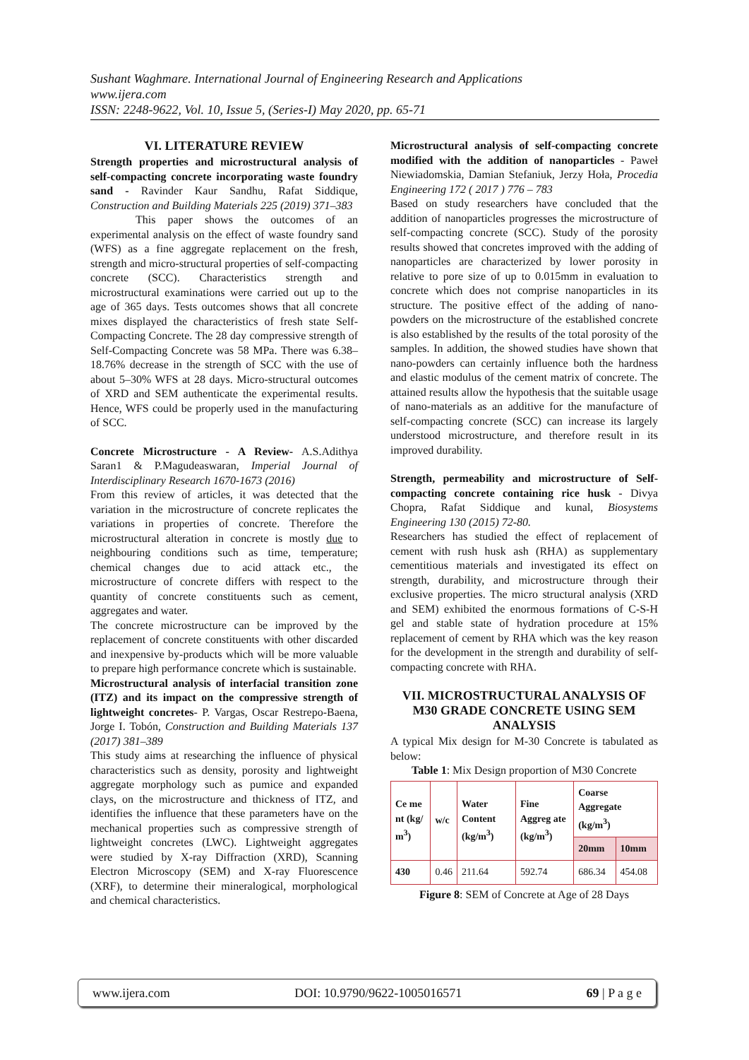Sushant Waghmare. International Journal of Engineering Research and Applications
www.ijera.com
ISSN: 2248-9622, Vol. 10, Issue 5, (Series-I) May 2020, pp. 65-71
VI. LITERATURE REVIEW
Strength properties and microstructural analysis of self-compacting concrete incorporating waste foundry sand - Ravinder Kaur Sandhu, Rafat Siddique, Construction and Building Materials 225 (2019) 371–383
This paper shows the outcomes of an experimental analysis on the effect of waste foundry sand (WFS) as a fine aggregate replacement on the fresh, strength and micro-structural properties of self-compacting concrete (SCC). Characteristics strength and microstructural examinations were carried out up to the age of 365 days. Tests outcomes shows that all concrete mixes displayed the characteristics of fresh state Self-Compacting Concrete. The 28 day compressive strength of Self-Compacting Concrete was 58 MPa. There was 6.38–18.76% decrease in the strength of SCC with the use of about 5–30% WFS at 28 days. Micro-structural outcomes of XRD and SEM authenticate the experimental results. Hence, WFS could be properly used in the manufacturing of SCC.
Concrete Microstructure - A Review- A.S.Adithya Saran1 & P.Magudeaswaran, Imperial Journal of Interdisciplinary Research 1670-1673 (2016)
From this review of articles, it was detected that the variation in the microstructure of concrete replicates the variations in properties of concrete. Therefore the microstructural alteration in concrete is mostly due to neighbouring conditions such as time, temperature; chemical changes due to acid attack etc., the microstructure of concrete differs with respect to the quantity of concrete constituents such as cement, aggregates and water.
The concrete microstructure can be improved by the replacement of concrete constituents with other discarded and inexpensive by-products which will be more valuable to prepare high performance concrete which is sustainable.
Microstructural analysis of interfacial transition zone (ITZ) and its impact on the compressive strength of lightweight concretes- P. Vargas, Oscar Restrepo-Baena, Jorge I. Tobón, Construction and Building Materials 137 (2017) 381–389
This study aims at researching the influence of physical characteristics such as density, porosity and lightweight aggregate morphology such as pumice and expanded clays, on the microstructure and thickness of ITZ, and identifies the influence that these parameters have on the mechanical properties such as compressive strength of lightweight concretes (LWC). Lightweight aggregates were studied by X-ray Diffraction (XRD), Scanning Electron Microscopy (SEM) and X-ray Fluorescence (XRF), to determine their mineralogical, morphological and chemical characteristics.
Microstructural analysis of self-compacting concrete modified with the addition of nanoparticles - Paweł Niewiadomskia, Damian Stefaniuk, Jerzy Hoła, Procedia Engineering 172 ( 2017 ) 776 – 783
Based on study researchers have concluded that the addition of nanoparticles progresses the microstructure of self-compacting concrete (SCC). Study of the porosity results showed that concretes improved with the adding of nanoparticles are characterized by lower porosity in relative to pore size of up to 0.015mm in evaluation to concrete which does not comprise nanoparticles in its structure. The positive effect of the adding of nano-powders on the microstructure of the established concrete is also established by the results of the total porosity of the samples. In addition, the showed studies have shown that nano-powders can certainly influence both the hardness and elastic modulus of the cement matrix of concrete. The attained results allow the hypothesis that the suitable usage of nano-materials as an additive for the manufacture of self-compacting concrete (SCC) can increase its largely understood microstructure, and therefore result in its improved durability.
Strength, permeability and microstructure of Self-compacting concrete containing rice husk - Divya Chopra, Rafat Siddique and kunal, Biosystems Engineering 130 (2015) 72-80.
Researchers has studied the effect of replacement of cement with rush husk ash (RHA) as supplementary cementitious materials and investigated its effect on strength, durability, and microstructure through their exclusive properties. The micro structural analysis (XRD and SEM) exhibited the enormous formations of C-S-H gel and stable state of hydration procedure at 15% replacement of cement by RHA which was the key reason for the development in the strength and durability of self-compacting concrete with RHA.
VII. MICROSTRUCTURAL ANALYSIS OF M30 GRADE CONCRETE USING SEM ANALYSIS
A typical Mix design for M-30 Concrete is tabulated as below:
Table 1: Mix Design proportion of M30 Concrete
| Ce me nt (kg/ m<sup>3</sup>) | w/c | Water Content (kg/m<sup>3</sup>) | Fine Aggreg ate (kg/m<sup>3</sup>) | Coarse Aggregate (kg/m<sup>3</sup>) | |
| --- | --- | --- | --- | --- | --- |
| | | | | 20mm | 10mm |
| 430 | 0.46 | 211.64 | 592.74 | 686.34 | 454.08 |
Figure 8: SEM of Concrete at Age of 28 Days
www.ijera.com DOI: 10.9790/9622-1005016571 69 | P a g e